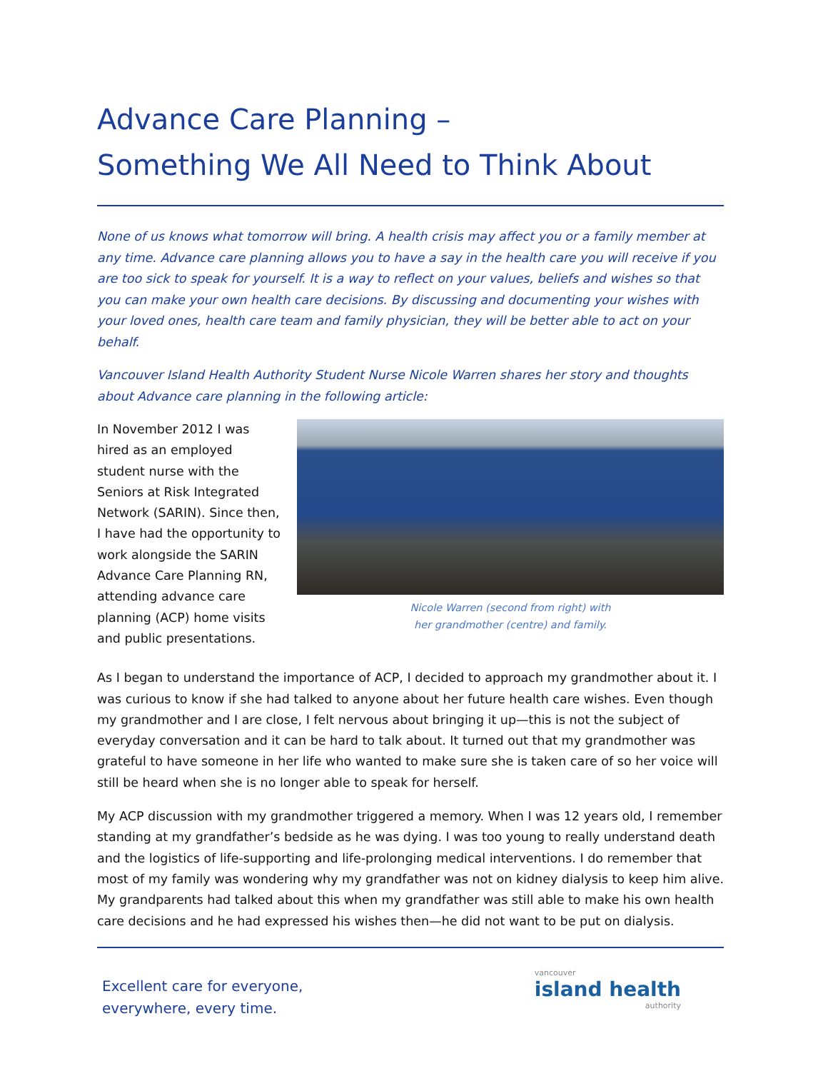Advance Care Planning –
Something We All Need to Think About
None of us knows what tomorrow will bring. A health crisis may affect you or a family member at any time. Advance care planning allows you to have a say in the health care you will receive if you are too sick to speak for yourself. It is a way to reflect on your values, beliefs and wishes so that you can make your own health care decisions. By discussing and documenting your wishes with your loved ones, health care team and family physician, they will be better able to act on your behalf.
Vancouver Island Health Authority Student Nurse Nicole Warren shares her story and thoughts about Advance care planning in the following article:
In November 2012 I was hired as an employed student nurse with the Seniors at Risk Integrated Network (SARIN). Since then, I have had the opportunity to work alongside the SARIN Advance Care Planning RN, attending advance care planning (ACP) home visits and public presentations.
Nicole Warren (second from right) with
her grandmother (centre) and family.
As I began to understand the importance of ACP, I decided to approach my grandmother about it. I was curious to know if she had talked to anyone about her future health care wishes. Even though my grandmother and I are close, I felt nervous about bringing it up—this is not the subject of everyday conversation and it can be hard to talk about. It turned out that my grandmother was grateful to have someone in her life who wanted to make sure she is taken care of so her voice will still be heard when she is no longer able to speak for herself.
My ACP discussion with my grandmother triggered a memory. When I was 12 years old, I remember standing at my grandfather’s bedside as he was dying. I was too young to really understand death and the logistics of life-supporting and life-prolonging medical interventions. I do remember that most of my family was wondering why my grandfather was not on kidney dialysis to keep him alive. My grandparents had talked about this when my grandfather was still able to make his own health care decisions and he had expressed his wishes then—he did not want to be put on dialysis.
Excellent care for everyone,
everywhere, every time.
vancouver
island health
authority